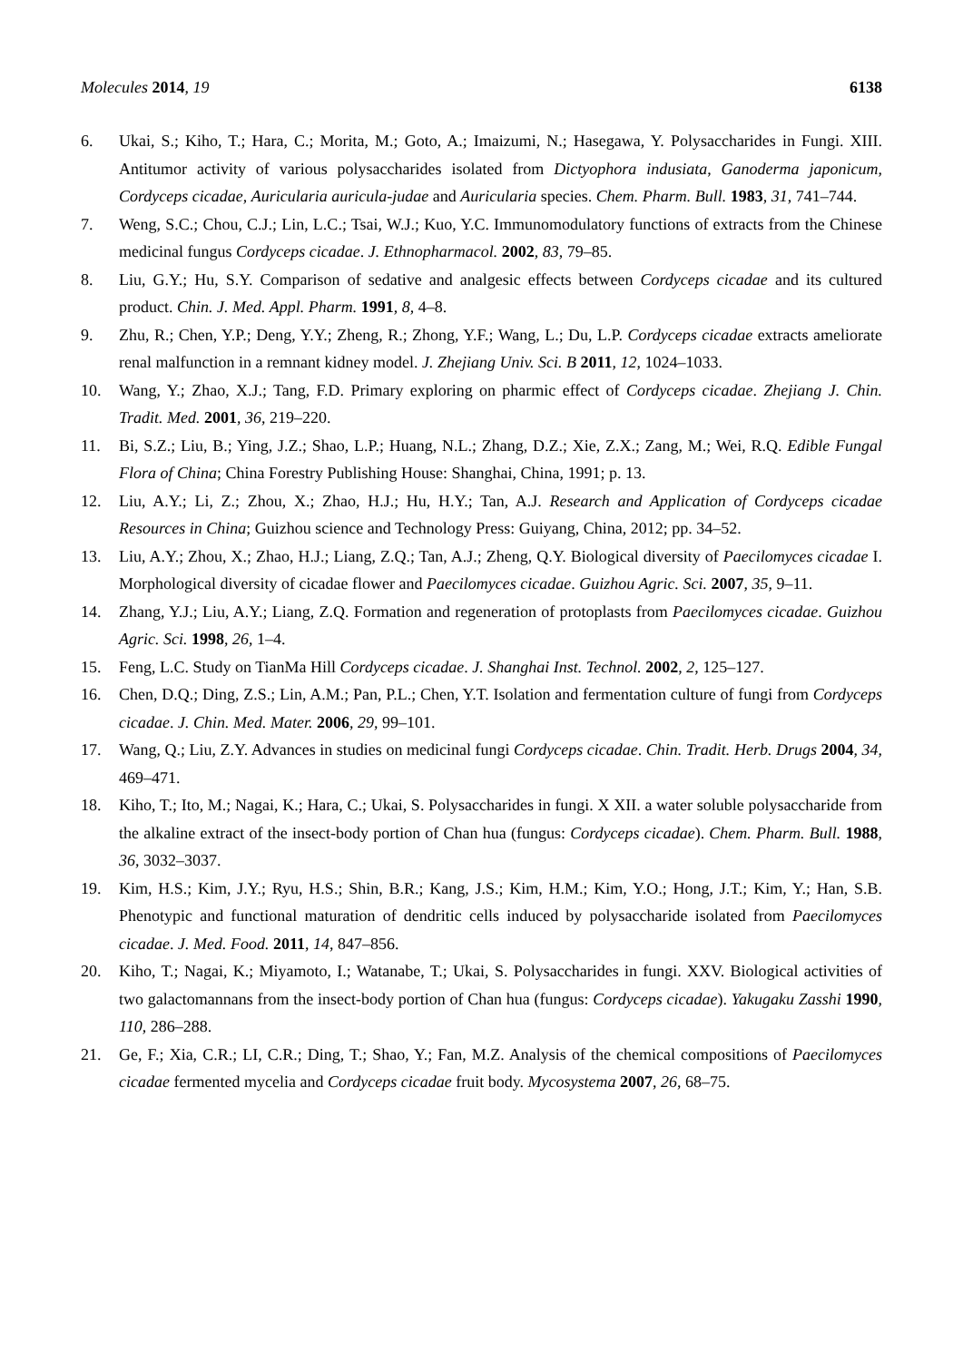Molecules 2014, 19 6138
6. Ukai, S.; Kiho, T.; Hara, C.; Morita, M.; Goto, A.; Imaizumi, N.; Hasegawa, Y. Polysaccharides in Fungi. XIII. Antitumor activity of various polysaccharides isolated from Dictyophora indusiata, Ganoderma japonicum, Cordyceps cicadae, Auricularia auricula-judae and Auricularia species. Chem. Pharm. Bull. 1983, 31, 741–744.
7. Weng, S.C.; Chou, C.J.; Lin, L.C.; Tsai, W.J.; Kuo, Y.C. Immunomodulatory functions of extracts from the Chinese medicinal fungus Cordyceps cicadae. J. Ethnopharmacol. 2002, 83, 79–85.
8. Liu, G.Y.; Hu, S.Y. Comparison of sedative and analgesic effects between Cordyceps cicadae and its cultured product. Chin. J. Med. Appl. Pharm. 1991, 8, 4–8.
9. Zhu, R.; Chen, Y.P.; Deng, Y.Y.; Zheng, R.; Zhong, Y.F.; Wang, L.; Du, L.P. Cordyceps cicadae extracts ameliorate renal malfunction in a remnant kidney model. J. Zhejiang Univ. Sci. B 2011, 12, 1024–1033.
10. Wang, Y.; Zhao, X.J.; Tang, F.D. Primary exploring on pharmic effect of Cordyceps cicadae. Zhejiang J. Chin. Tradit. Med. 2001, 36, 219–220.
11. Bi, S.Z.; Liu, B.; Ying, J.Z.; Shao, L.P.; Huang, N.L.; Zhang, D.Z.; Xie, Z.X.; Zang, M.; Wei, R.Q. Edible Fungal Flora of China; China Forestry Publishing House: Shanghai, China, 1991; p. 13.
12. Liu, A.Y.; Li, Z.; Zhou, X.; Zhao, H.J.; Hu, H.Y.; Tan, A.J. Research and Application of Cordyceps cicadae Resources in China; Guizhou science and Technology Press: Guiyang, China, 2012; pp. 34–52.
13. Liu, A.Y.; Zhou, X.; Zhao, H.J.; Liang, Z.Q.; Tan, A.J.; Zheng, Q.Y. Biological diversity of Paecilomyces cicadae I. Morphological diversity of cicadae flower and Paecilomyces cicadae. Guizhou Agric. Sci. 2007, 35, 9–11.
14. Zhang, Y.J.; Liu, A.Y.; Liang, Z.Q. Formation and regeneration of protoplasts from Paecilomyces cicadae. Guizhou Agric. Sci. 1998, 26, 1–4.
15. Feng, L.C. Study on TianMa Hill Cordyceps cicadae. J. Shanghai Inst. Technol. 2002, 2, 125–127.
16. Chen, D.Q.; Ding, Z.S.; Lin, A.M.; Pan, P.L.; Chen, Y.T. Isolation and fermentation culture of fungi from Cordyceps cicadae. J. Chin. Med. Mater. 2006, 29, 99–101.
17. Wang, Q.; Liu, Z.Y. Advances in studies on medicinal fungi Cordyceps cicadae. Chin. Tradit. Herb. Drugs 2004, 34, 469–471.
18. Kiho, T.; Ito, M.; Nagai, K.; Hara, C.; Ukai, S. Polysaccharides in fungi. X XII. a water soluble polysaccharide from the alkaline extract of the insect-body portion of Chan hua (fungus: Cordyceps cicadae). Chem. Pharm. Bull. 1988, 36, 3032–3037.
19. Kim, H.S.; Kim, J.Y.; Ryu, H.S.; Shin, B.R.; Kang, J.S.; Kim, H.M.; Kim, Y.O.; Hong, J.T.; Kim, Y.; Han, S.B. Phenotypic and functional maturation of dendritic cells induced by polysaccharide isolated from Paecilomyces cicadae. J. Med. Food. 2011, 14, 847–856.
20. Kiho, T.; Nagai, K.; Miyamoto, I.; Watanabe, T.; Ukai, S. Polysaccharides in fungi. XXV. Biological activities of two galactomannans from the insect-body portion of Chan hua (fungus: Cordyceps cicadae). Yakugaku Zasshi 1990, 110, 286–288.
21. Ge, F.; Xia, C.R.; LI, C.R.; Ding, T.; Shao, Y.; Fan, M.Z. Analysis of the chemical compositions of Paecilomyces cicadae fermented mycelia and Cordyceps cicadae fruit body. Mycosystema 2007, 26, 68–75.